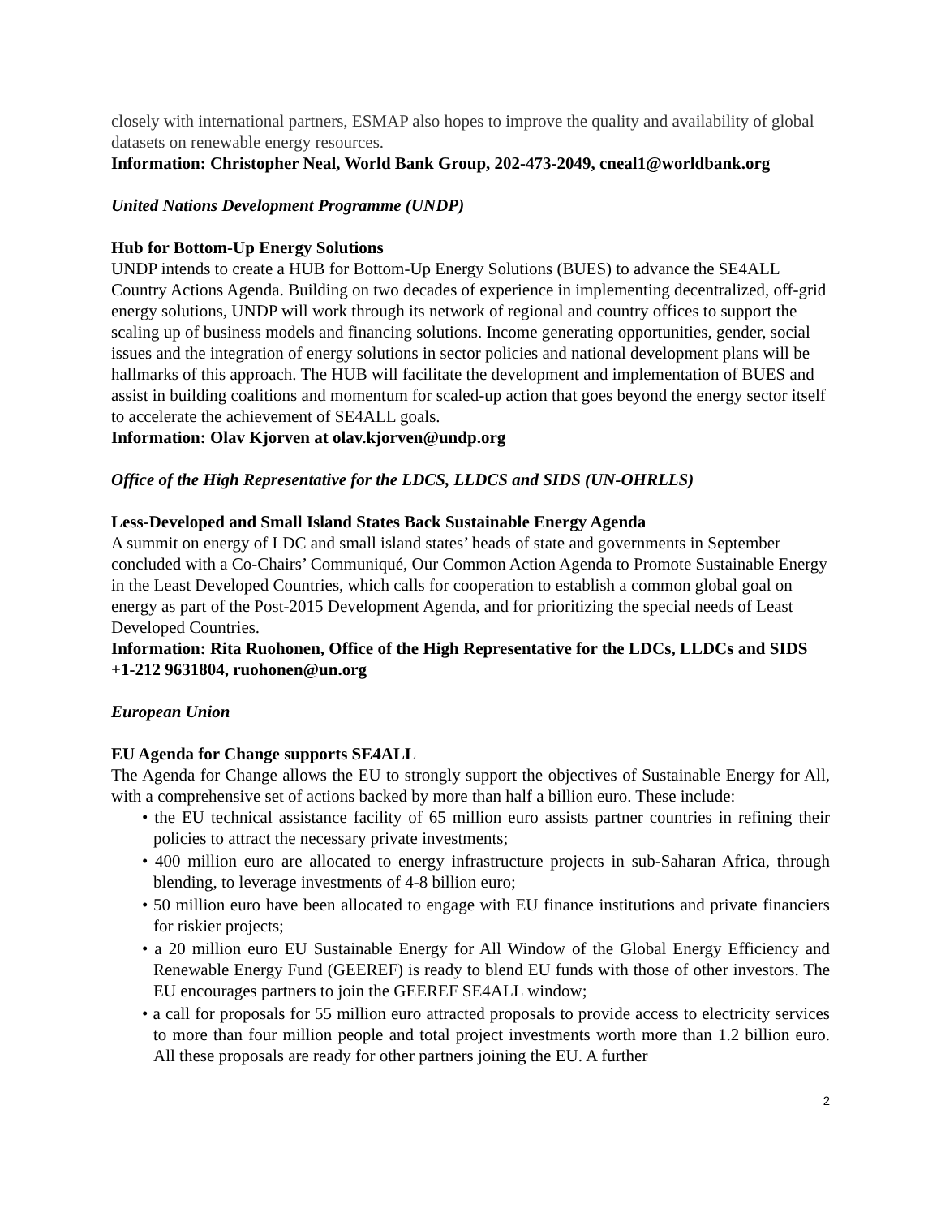closely with international partners, ESMAP also hopes to improve the quality and availability of global datasets on renewable energy resources.
Information: Christopher Neal, World Bank Group, 202-473-2049, cneal1@worldbank.org
United Nations Development Programme (UNDP)
Hub for Bottom-Up Energy Solutions
UNDP intends to create a HUB for Bottom-Up Energy Solutions (BUES) to advance the SE4ALL Country Actions Agenda. Building on two decades of experience in implementing decentralized, off-grid energy solutions, UNDP will work through its network of regional and country offices to support the scaling up of business models and financing solutions. Income generating opportunities, gender, social issues and the integration of energy solutions in sector policies and national development plans will be hallmarks of this approach. The HUB will facilitate the development and implementation of BUES and assist in building coalitions and momentum for scaled-up action that goes beyond the energy sector itself to accelerate the achievement of SE4ALL goals.
Information: Olav Kjorven at olav.kjorven@undp.org
Office of the High Representative for the LDCS, LLDCS and SIDS (UN-OHRLLS)
Less-Developed and Small Island States Back Sustainable Energy Agenda
A summit on energy of LDC and small island states’ heads of state and governments in September concluded with a Co-Chairs’ Communiqué, Our Common Action Agenda to Promote Sustainable Energy in the Least Developed Countries, which calls for cooperation to establish a common global goal on energy as part of the Post-2015 Development Agenda, and for prioritizing the special needs of Least Developed Countries.
Information: Rita Ruohonen, Office of the High Representative for the LDCs, LLDCs and SIDS +1-212 9631804, ruohonen@un.org
European Union
EU Agenda for Change supports SE4ALL
The Agenda for Change allows the EU to strongly support the objectives of Sustainable Energy for All, with a comprehensive set of actions backed by more than half a billion euro. These include:
• the EU technical assistance facility of 65 million euro assists partner countries in refining their policies to attract the necessary private investments;
• 400 million euro are allocated to energy infrastructure projects in sub-Saharan Africa, through blending, to leverage investments of 4-8 billion euro;
• 50 million euro have been allocated to engage with EU finance institutions and private financiers for riskier projects;
• a 20 million euro EU Sustainable Energy for All Window of the Global Energy Efficiency and Renewable Energy Fund (GEEREF) is ready to blend EU funds with those of other investors. The EU encourages partners to join the GEEREF SE4ALL window;
• a call for proposals for 55 million euro attracted proposals to provide access to electricity services to more than four million people and total project investments worth more than 1.2 billion euro. All these proposals are ready for other partners joining the EU. A further
2